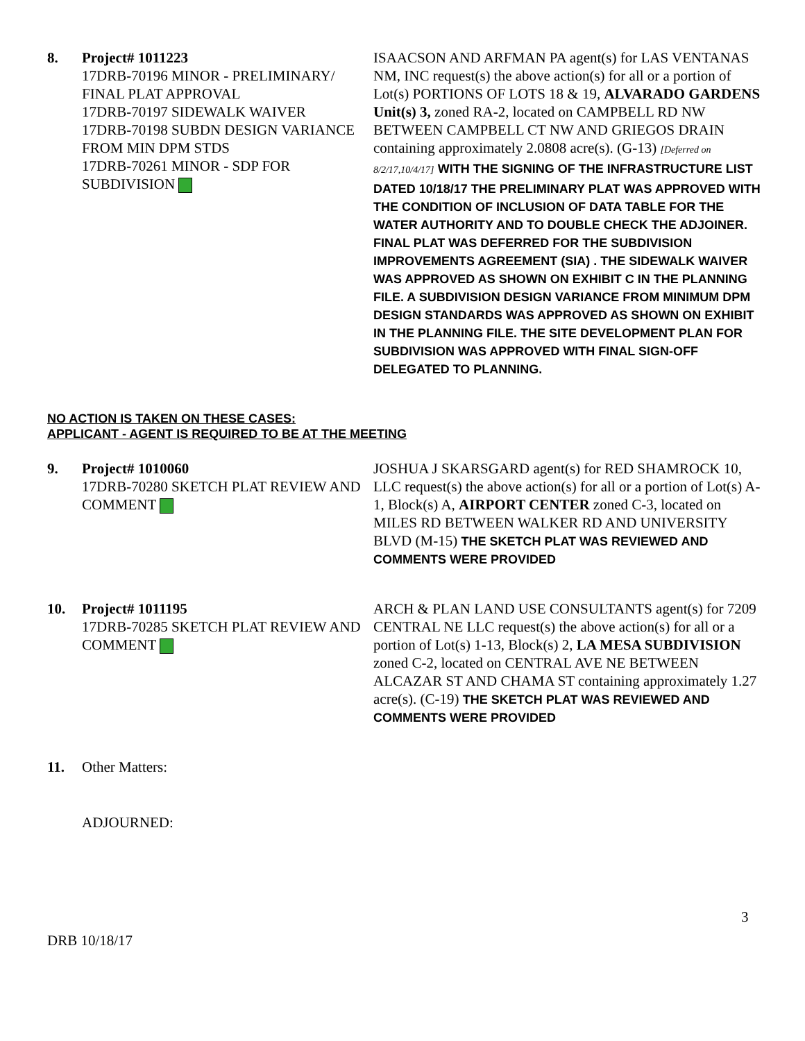8. Project# 1011223
17DRB-70196 MINOR - PRELIMINARY/ FINAL PLAT APPROVAL
17DRB-70197 SIDEWALK WAIVER
17DRB-70198 SUBDN DESIGN VARIANCE FROM MIN DPM STDS
17DRB-70261 MINOR - SDP FOR SUBDIVISION
ISAACSON AND ARFMAN PA agent(s) for LAS VENTANAS NM, INC request(s) the above action(s) for all or a portion of Lot(s) PORTIONS OF LOTS 18 & 19, ALVARADO GARDENS Unit(s) 3, zoned RA-2, located on CAMPBELL RD NW BETWEEN CAMPBELL CT NW AND GRIEGOS DRAIN containing approximately 2.0808 acre(s). (G-13) [Deferred on 8/2/17,10/4/17] WITH THE SIGNING OF THE INFRASTRUCTURE LIST DATED 10/18/17 THE PRELIMINARY PLAT WAS APPROVED WITH THE CONDITION OF INCLUSION OF DATA TABLE FOR THE WATER AUTHORITY AND TO DOUBLE CHECK THE ADJOINER. FINAL PLAT WAS DEFERRED FOR THE SUBDIVISION IMPROVEMENTS AGREEMENT (SIA) . THE SIDEWALK WAIVER WAS APPROVED AS SHOWN ON EXHIBIT C IN THE PLANNING FILE. A SUBDIVISION DESIGN VARIANCE FROM MINIMUM DPM DESIGN STANDARDS WAS APPROVED AS SHOWN ON EXHIBIT IN THE PLANNING FILE. THE SITE DEVELOPMENT PLAN FOR SUBDIVISION WAS APPROVED WITH FINAL SIGN-OFF DELEGATED TO PLANNING.
NO ACTION IS TAKEN ON THESE CASES:
APPLICANT - AGENT IS REQUIRED TO BE AT THE MEETING
9. Project# 1010060
17DRB-70280 SKETCH PLAT REVIEW AND COMMENT
JOSHUA J SKARSGARD agent(s) for RED SHAMROCK 10, LLC request(s) the above action(s) for all or a portion of Lot(s) A-1, Block(s) A, AIRPORT CENTER zoned C-3, located on MILES RD BETWEEN WALKER RD AND UNIVERSITY BLVD (M-15) THE SKETCH PLAT WAS REVIEWED AND COMMENTS WERE PROVIDED
10. Project# 1011195
17DRB-70285 SKETCH PLAT REVIEW AND COMMENT
ARCH & PLAN LAND USE CONSULTANTS agent(s) for 7209 CENTRAL NE LLC request(s) the above action(s) for all or a portion of Lot(s) 1-13, Block(s) 2, LA MESA SUBDIVISION zoned C-2, located on CENTRAL AVE NE BETWEEN ALCAZAR ST AND CHAMA ST containing approximately 1.27 acre(s). (C-19) THE SKETCH PLAT WAS REVIEWED AND COMMENTS WERE PROVIDED
11. Other Matters:
ADJOURNED:
3
DRB 10/18/17